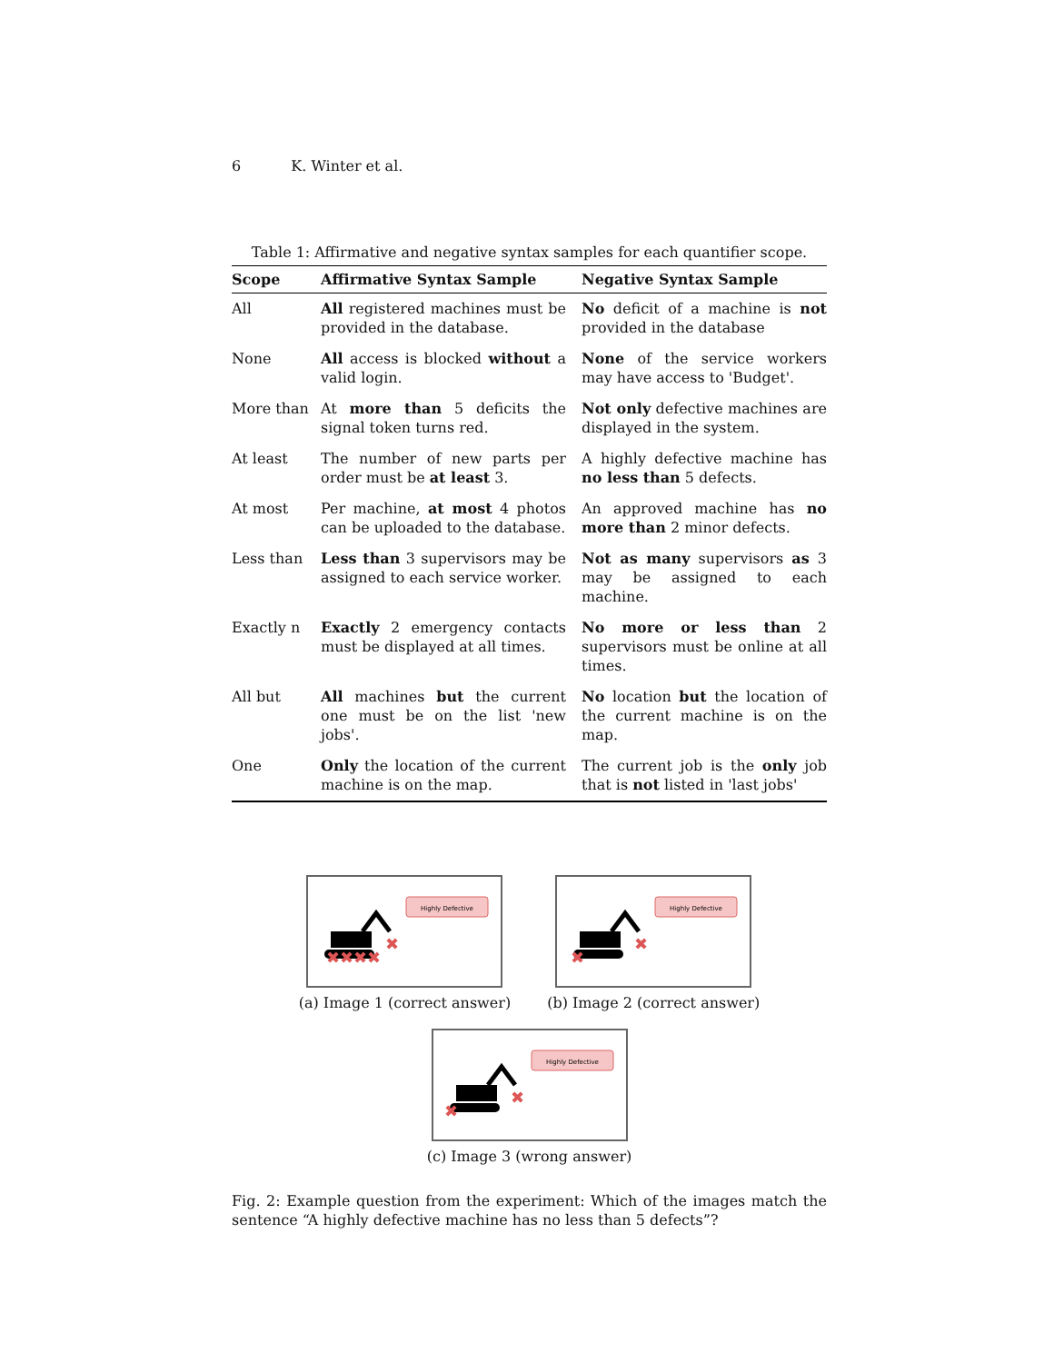6 K. Winter et al.
Table 1: Affirmative and negative syntax samples for each quantifier scope.
| Scope | Affirmative Syntax Sample | Negative Syntax Sample |
| --- | --- | --- |
| All | All registered machines must be provided in the database. | No deficit of a machine is not provided in the database |
| None | All access is blocked without a valid login. | None of the service workers may have access to 'Budget'. |
| More than | At more than 5 deficits the signal token turns red. | Not only defective machines are displayed in the system. |
| At least | The number of new parts per order must be at least 3. | A highly defective machine has no less than 5 defects. |
| At most | Per machine, at most 4 photos can be uploaded to the database. | An approved machine has no more than 2 minor defects. |
| Less than | Less than 3 supervisors may be assigned to each service worker. | Not as many supervisors as 3 may be assigned to each machine. |
| Exactly n | Exactly 2 emergency contacts must be displayed at all times. | No more or less than 2 supervisors must be online at all times. |
| All but | All machines but the current one must be on the list 'new jobs'. | No location but the location of the current machine is on the map. |
| One | Only the location of the current machine is on the map. | The current job is the only job that is not listed in 'last jobs' |
Highly Defective
✖✖✖✖
✖
(a) Image 1 (correct answer)
Highly Defective
✖
✖
(b) Image 2 (correct answer)
Highly Defective
✖
✖
(c) Image 3 (wrong answer)
Fig. 2: Example question from the experiment: Which of the images match the sentence “A highly defective machine has no less than 5 defects”?